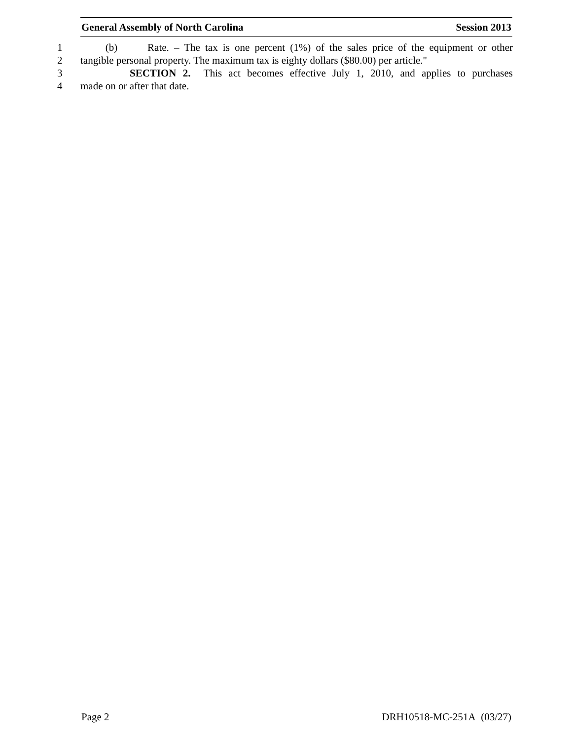General Assembly of North Carolina Session 2013
1 (b) Rate. – The tax is one percent (1%) of the sales price of the equipment or other
2 tangible personal property. The maximum tax is eighty dollars ($80.00) per article."
3 SECTION 2. This act becomes effective July 1, 2010, and applies to purchases
4 made on or after that date.
Page 2 DRH10518-MC-251A (03/27)